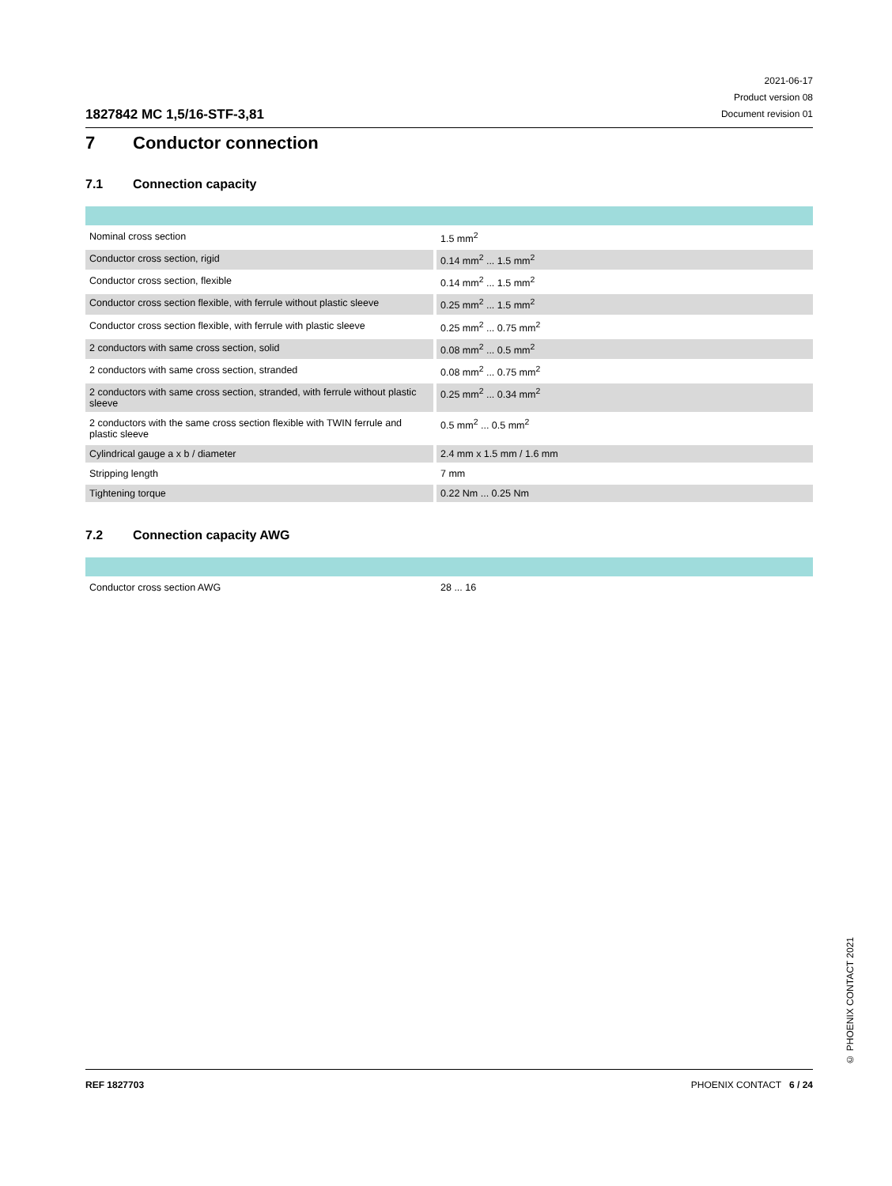1827842 MC 1,5/16-STF-3,81
2021-06-17
Product version 08
Document revision 01
7 Conductor connection
7.1 Connection capacity
| Nominal cross section | | 1.5 mm<sup>2</sup> |
| Conductor cross section, rigid | | 0.14 mm<sup>2</sup> ... 1.5 mm<sup>2</sup> |
| Conductor cross section, flexible | | 0.14 mm<sup>2</sup> ... 1.5 mm<sup>2</sup> |
| Conductor cross section flexible, with ferrule without plastic sleeve | | 0.25 mm<sup>2</sup> ... 1.5 mm<sup>2</sup> |
| Conductor cross section flexible, with ferrule with plastic sleeve | | 0.25 mm<sup>2</sup> ... 0.75 mm<sup>2</sup> |
| 2 conductors with same cross section, solid | | 0.08 mm<sup>2</sup> ... 0.5 mm<sup>2</sup> |
| 2 conductors with same cross section, stranded | | 0.08 mm<sup>2</sup> ... 0.75 mm<sup>2</sup> |
| 2 conductors with same cross section, stranded, with ferrule without plastic sleeve | | 0.25 mm<sup>2</sup> ... 0.34 mm<sup>2</sup> |
| 2 conductors with the same cross section flexible with TWIN ferrule and plastic sleeve | | 0.5 mm<sup>2</sup> ... 0.5 mm<sup>2</sup> |
| Cylindrical gauge a x b / diameter | | 2.4 mm x 1.5 mm / 1.6 mm |
| Stripping length | | 7 mm |
| Tightening torque | | 0.22 Nm ... 0.25 Nm |
7.2 Connection capacity AWG
| Conductor cross section AWG | | 28 ... 16 |
© PHOENIX CONTACT 2021
REF 1827703 PHOENIX CONTACT 6 / 24